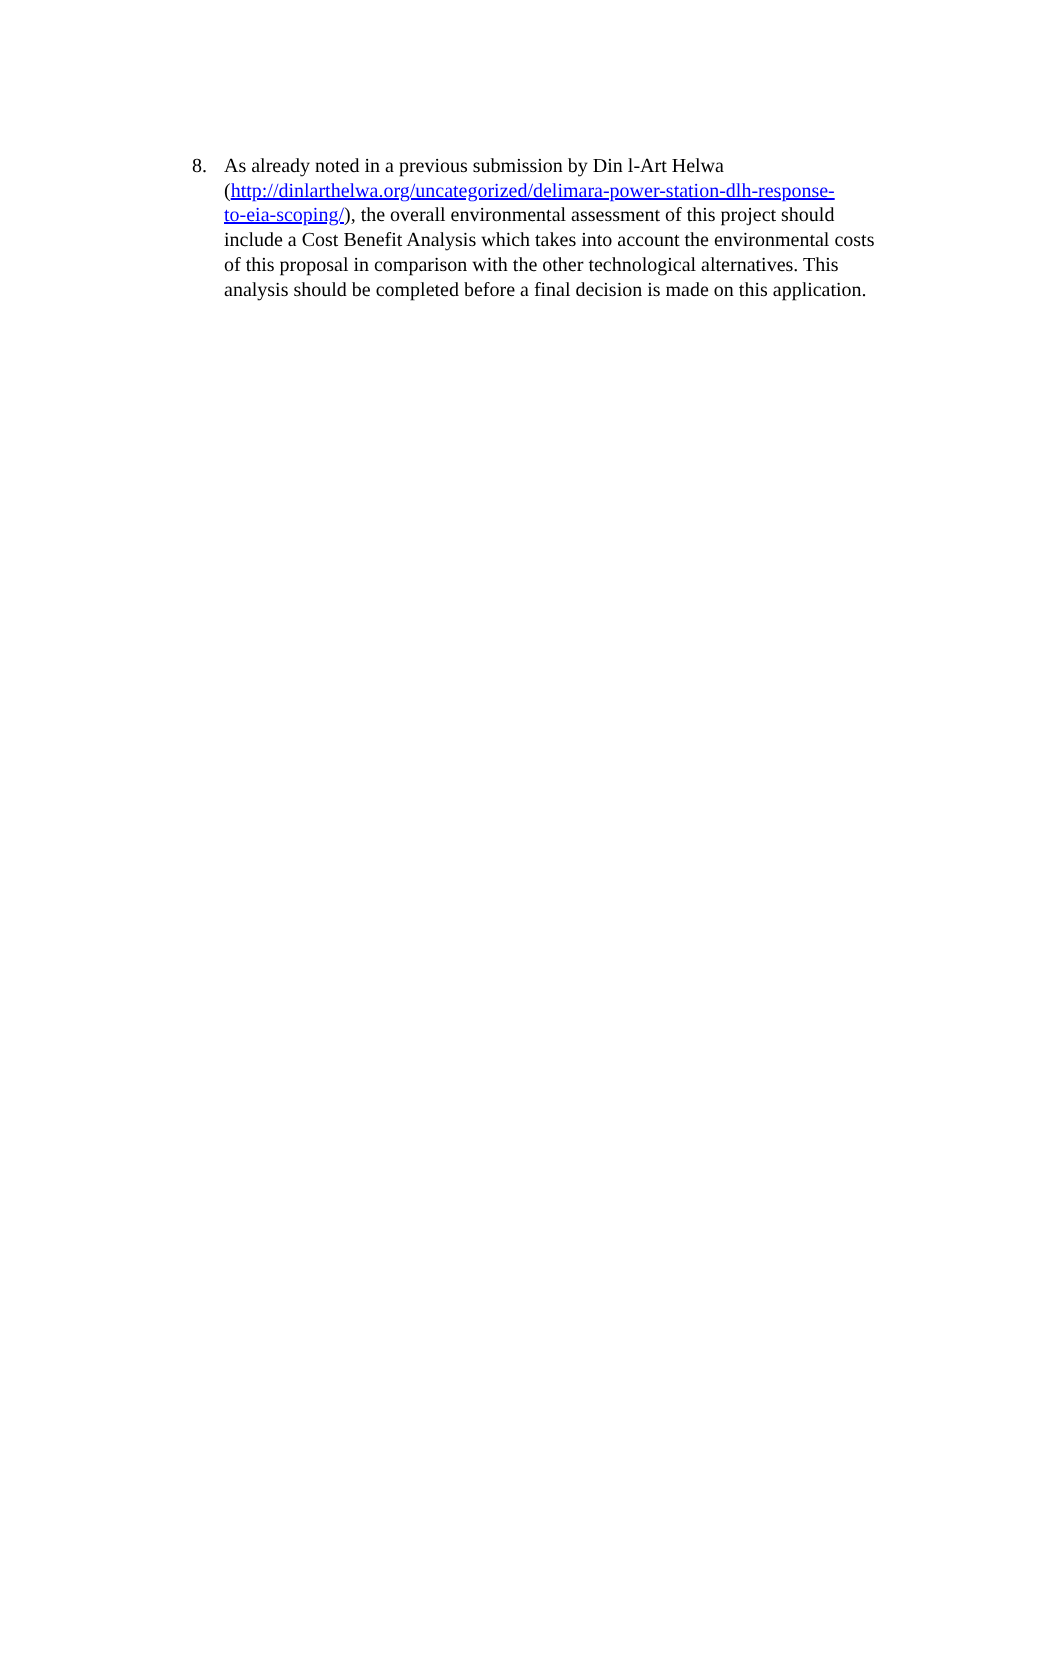8. As already noted in a previous submission by Din l-Art Helwa
(http://dinlarthelwa.org/uncategorized/delimara-power-station-dlh-response-
to-eia-scoping/), the overall environmental assessment of this project should include a Cost Benefit Analysis which takes into account the environmental costs of this proposal in comparison with the other technological alternatives. This analysis should be completed before a final decision is made on this application.